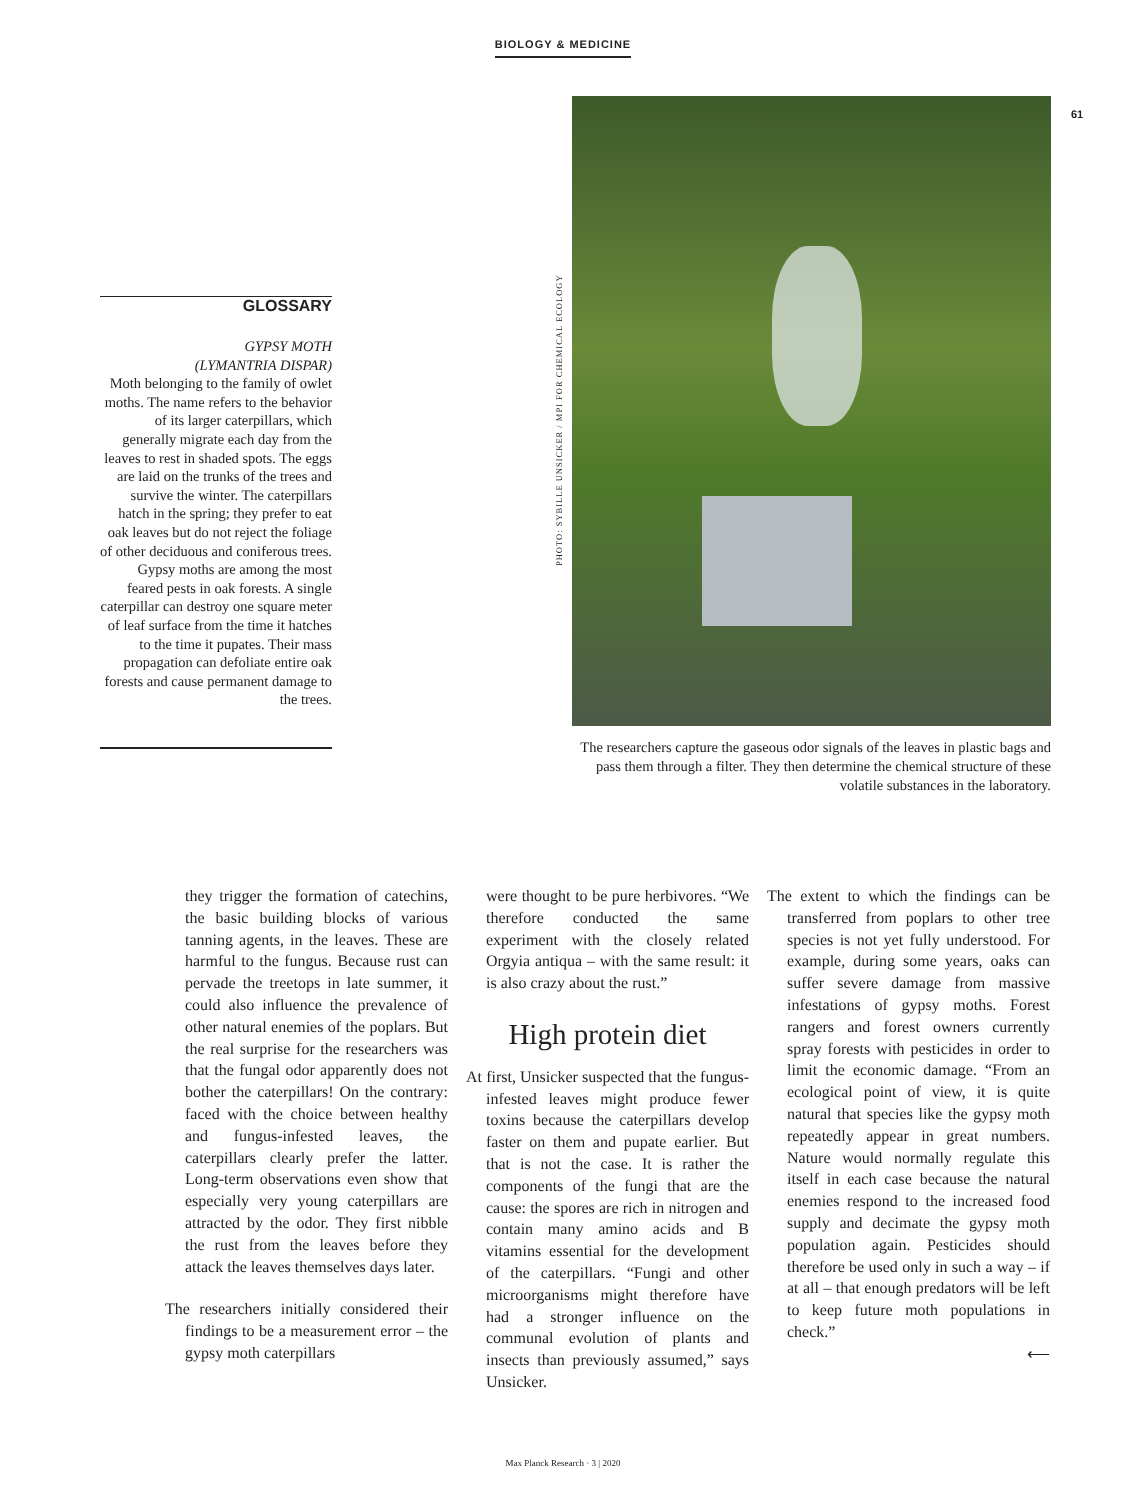BIOLOGY & MEDICINE
GLOSSARY
GYPSY MOTH
(LYMANTRIA DISPAR)
Moth belonging to the family of owlet moths. The name refers to the behavior of its larger caterpillars, which generally migrate each day from the leaves to rest in shaded spots. The eggs are laid on the trunks of the trees and survive the winter. The caterpillars hatch in the spring; they prefer to eat oak leaves but do not reject the foliage of other deciduous and coniferous trees. Gypsy moths are among the most feared pests in oak forests. A single caterpillar can destroy one square meter of leaf surface from the time it hatches to the time it pupates. Their mass propagation can defoliate entire oak forests and cause permanent damage to the trees.
PHOTO: SYBILLE UNSICKER / MPI FOR CHEMICAL ECOLOGY
The researchers capture the gaseous odor signals of the leaves in plastic bags and pass them through a filter. They then determine the chemical structure of these volatile substances in the laboratory.
61
they trigger the formation of catechins, the basic building blocks of various tanning agents, in the leaves. These are harmful to the fungus. Because rust can pervade the treetops in late summer, it could also influence the prevalence of other natural enemies of the poplars. But the real surprise for the researchers was that the fungal odor apparently does not bother the caterpillars! On the contrary: faced with the choice between healthy and fungus-infested leaves, the caterpillars clearly prefer the latter. Long-term observations even show that especially very young caterpillars are attracted by the odor. They first nibble the rust from the leaves before they attack the leaves themselves days later.
The researchers initially considered their findings to be a measurement error – the gypsy moth caterpillars
were thought to be pure herbivores. “We therefore conducted the same experiment with the closely related Orgyia antiqua – with the same result: it is also crazy about the rust.”
High protein diet
At first, Unsicker suspected that the fungus-infested leaves might produce fewer toxins because the caterpillars develop faster on them and pupate earlier. But that is not the case. It is rather the components of the fungi that are the cause: the spores are rich in nitrogen and contain many amino acids and B vitamins essential for the development of the caterpillars. “Fungi and other microorganisms might therefore have had a stronger influence on the communal evolution of plants and insects than previously assumed,” says Unsicker.
The extent to which the findings can be transferred from poplars to other tree species is not yet fully understood. For example, during some years, oaks can suffer severe damage from massive infestations of gypsy moths. Forest rangers and forest owners currently spray forests with pesticides in order to limit the economic damage. “From an ecological point of view, it is quite natural that species like the gypsy moth repeatedly appear in great numbers. Nature would normally regulate this itself in each case because the natural enemies respond to the increased food supply and decimate the gypsy moth population again. Pesticides should therefore be used only in such a way – if at all – that enough predators will be left to keep future moth populations in check.”
⟵
Max Planck Research · 3 | 2020